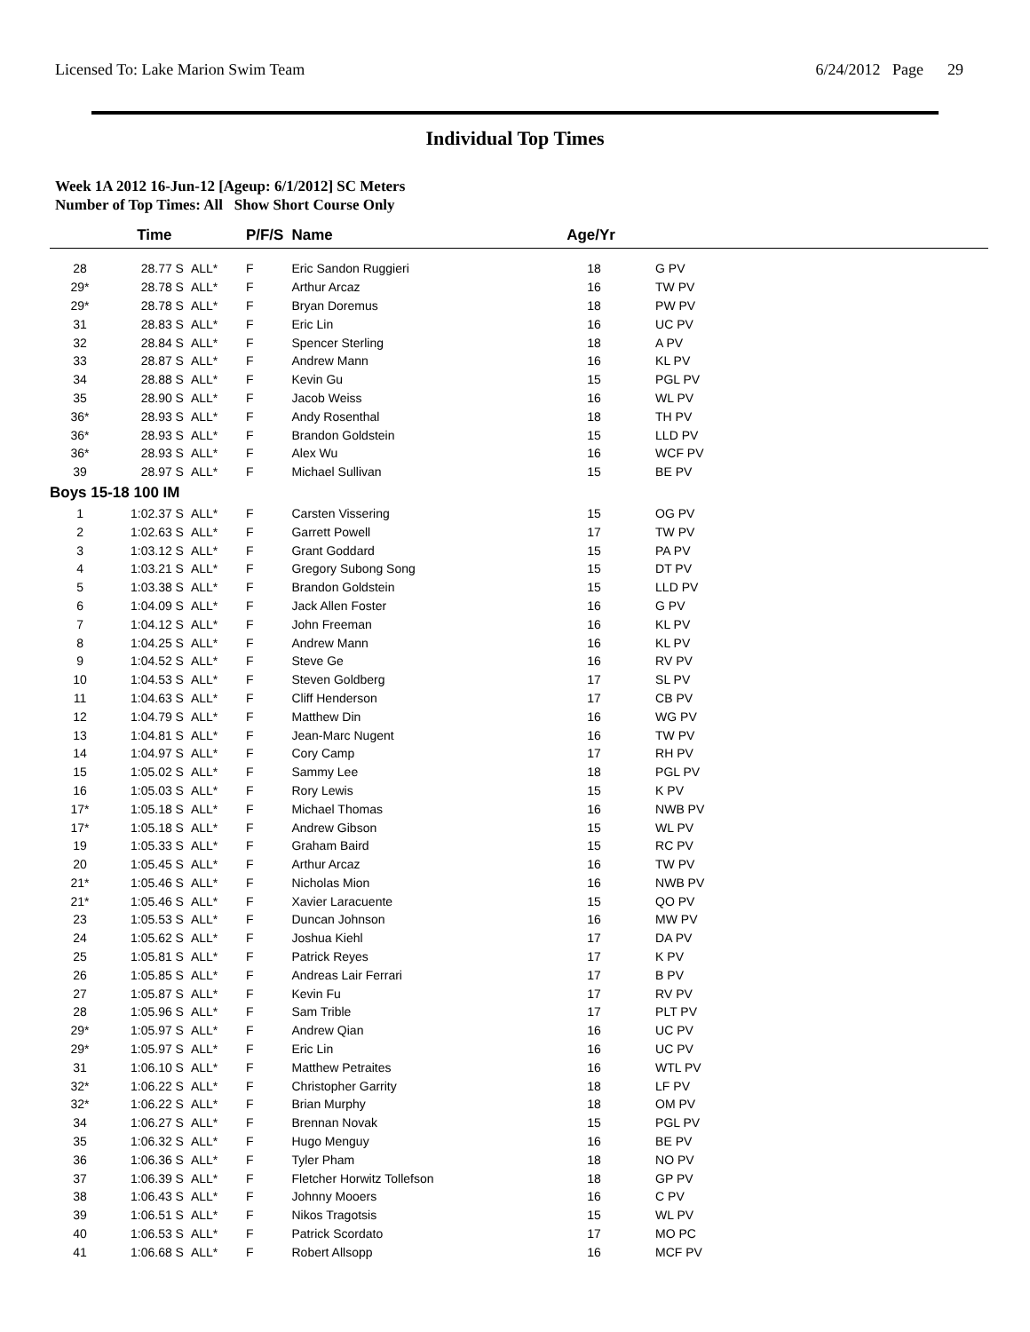Licensed To: Lake Marion Swim Team 6/24/2012 Page 29
Individual Top Times
Week 1A 2012 16-Jun-12 [Ageup: 6/1/2012] SC Meters
Number of Top Times: All Show Short Course Only
| | Time | | P/F/S | Name | Age/Yr | |
| --- | --- | --- | --- | --- | --- | --- |
| 28 | 28.77 S | ALL* | F | Eric Sandon Ruggieri | 18 | G PV |
| 29* | 28.78 S | ALL* | F | Arthur Arcaz | 16 | TW PV |
| 29* | 28.78 S | ALL* | F | Bryan Doremus | 18 | PW PV |
| 31 | 28.83 S | ALL* | F | Eric Lin | 16 | UC PV |
| 32 | 28.84 S | ALL* | F | Spencer Sterling | 18 | A PV |
| 33 | 28.87 S | ALL* | F | Andrew Mann | 16 | KL PV |
| 34 | 28.88 S | ALL* | F | Kevin Gu | 15 | PGL PV |
| 35 | 28.90 S | ALL* | F | Jacob Weiss | 16 | WL PV |
| 36* | 28.93 S | ALL* | F | Andy Rosenthal | 18 | TH PV |
| 36* | 28.93 S | ALL* | F | Brandon Goldstein | 15 | LLD PV |
| 36* | 28.93 S | ALL* | F | Alex Wu | 16 | WCF PV |
| 39 | 28.97 S | ALL* | F | Michael Sullivan | 15 | BE PV |
| Boys 15-18 100 IM | | | | | | |
| 1 | 1:02.37 S | ALL* | F | Carsten Vissering | 15 | OG PV |
| 2 | 1:02.63 S | ALL* | F | Garrett Powell | 17 | TW PV |
| 3 | 1:03.12 S | ALL* | F | Grant Goddard | 15 | PA PV |
| 4 | 1:03.21 S | ALL* | F | Gregory Subong Song | 15 | DT PV |
| 5 | 1:03.38 S | ALL* | F | Brandon Goldstein | 15 | LLD PV |
| 6 | 1:04.09 S | ALL* | F | Jack Allen Foster | 16 | G PV |
| 7 | 1:04.12 S | ALL* | F | John Freeman | 16 | KL PV |
| 8 | 1:04.25 S | ALL* | F | Andrew Mann | 16 | KL PV |
| 9 | 1:04.52 S | ALL* | F | Steve Ge | 16 | RV PV |
| 10 | 1:04.53 S | ALL* | F | Steven Goldberg | 17 | SL PV |
| 11 | 1:04.63 S | ALL* | F | Cliff Henderson | 17 | CB PV |
| 12 | 1:04.79 S | ALL* | F | Matthew Din | 16 | WG PV |
| 13 | 1:04.81 S | ALL* | F | Jean-Marc Nugent | 16 | TW PV |
| 14 | 1:04.97 S | ALL* | F | Cory Camp | 17 | RH PV |
| 15 | 1:05.02 S | ALL* | F | Sammy Lee | 18 | PGL PV |
| 16 | 1:05.03 S | ALL* | F | Rory Lewis | 15 | K PV |
| 17* | 1:05.18 S | ALL* | F | Michael Thomas | 16 | NWB PV |
| 17* | 1:05.18 S | ALL* | F | Andrew Gibson | 15 | WL PV |
| 19 | 1:05.33 S | ALL* | F | Graham Baird | 15 | RC PV |
| 20 | 1:05.45 S | ALL* | F | Arthur Arcaz | 16 | TW PV |
| 21* | 1:05.46 S | ALL* | F | Nicholas Mion | 16 | NWB PV |
| 21* | 1:05.46 S | ALL* | F | Xavier Laracuente | 15 | QO PV |
| 23 | 1:05.53 S | ALL* | F | Duncan Johnson | 16 | MW PV |
| 24 | 1:05.62 S | ALL* | F | Joshua Kiehl | 17 | DA PV |
| 25 | 1:05.81 S | ALL* | F | Patrick Reyes | 17 | K PV |
| 26 | 1:05.85 S | ALL* | F | Andreas Lair Ferrari | 17 | B PV |
| 27 | 1:05.87 S | ALL* | F | Kevin Fu | 17 | RV PV |
| 28 | 1:05.96 S | ALL* | F | Sam Trible | 17 | PLT PV |
| 29* | 1:05.97 S | ALL* | F | Andrew Qian | 16 | UC PV |
| 29* | 1:05.97 S | ALL* | F | Eric Lin | 16 | UC PV |
| 31 | 1:06.10 S | ALL* | F | Matthew Petraites | 16 | WTL PV |
| 32* | 1:06.22 S | ALL* | F | Christopher Garrity | 18 | LF PV |
| 32* | 1:06.22 S | ALL* | F | Brian Murphy | 18 | OM PV |
| 34 | 1:06.27 S | ALL* | F | Brennan Novak | 15 | PGL PV |
| 35 | 1:06.32 S | ALL* | F | Hugo Menguy | 16 | BE PV |
| 36 | 1:06.36 S | ALL* | F | Tyler Pham | 18 | NO PV |
| 37 | 1:06.39 S | ALL* | F | Fletcher Horwitz Tollefson | 18 | GP PV |
| 38 | 1:06.43 S | ALL* | F | Johnny Mooers | 16 | C PV |
| 39 | 1:06.51 S | ALL* | F | Nikos Tragotsis | 15 | WL PV |
| 40 | 1:06.53 S | ALL* | F | Patrick Scordato | 17 | MO PC |
| 41 | 1:06.68 S | ALL* | F | Robert Allsopp | 16 | MCF PV |